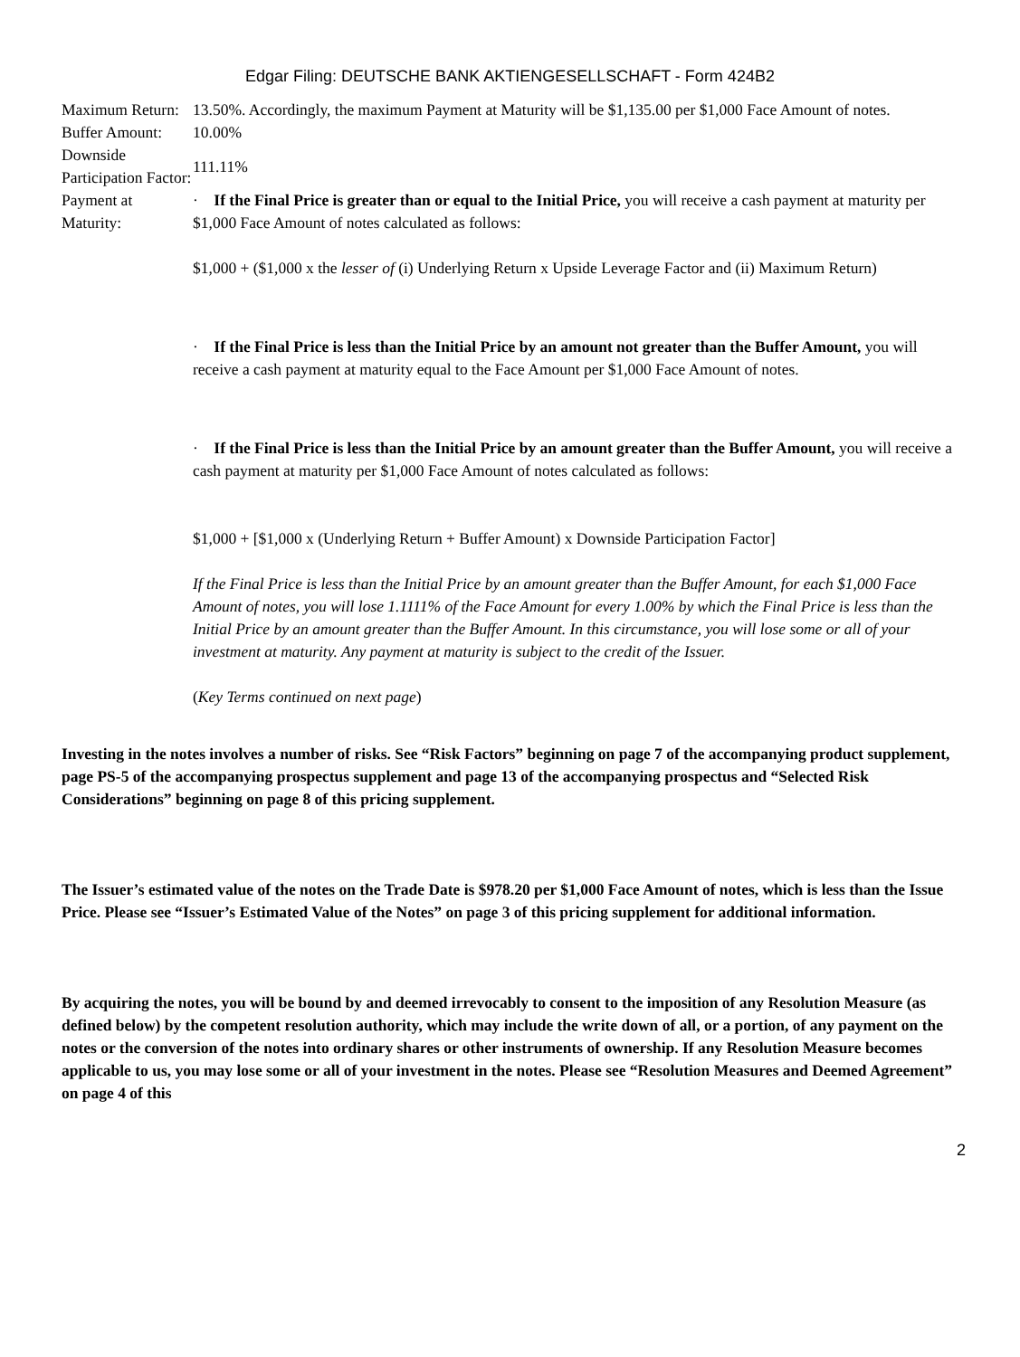Edgar Filing: DEUTSCHE BANK AKTIENGESELLSCHAFT - Form 424B2
| Maximum Return: | 13.50%. Accordingly, the maximum Payment at Maturity will be $1,135.00 per $1,000 Face Amount of notes. |
| Buffer Amount: | 10.00% |
| Downside Participation Factor: | 111.11% |
| Payment at Maturity: | · If the Final Price is greater than or equal to the Initial Price, you will receive a cash payment at maturity per $1,000 Face Amount of notes calculated as follows: $1,000 + ($1,000 x the lesser of (i) Underlying Return x Upside Leverage Factor and (ii) Maximum Return) · If the Final Price is less than the Initial Price by an amount not greater than the Buffer Amount, you will receive a cash payment at maturity equal to the Face Amount per $1,000 Face Amount of notes. · If the Final Price is less than the Initial Price by an amount greater than the Buffer Amount, you will receive a cash payment at maturity per $1,000 Face Amount of notes calculated as follows: $1,000 + [$1,000 x (Underlying Return + Buffer Amount) x Downside Participation Factor] If the Final Price is less than the Initial Price by an amount greater than the Buffer Amount, for each $1,000 Face Amount of notes, you will lose 1.1111% of the Face Amount for every 1.00% by which the Final Price is less than the Initial Price by an amount greater than the Buffer Amount. In this circumstance, you will lose some or all of your investment at maturity. Any payment at maturity is subject to the credit of the Issuer. ( Key Terms continued on next page ) |
Investing in the notes involves a number of risks. See “Risk Factors” beginning on page 7 of the accompanying product supplement, page PS-5 of the accompanying prospectus supplement and page 13 of the accompanying prospectus and “Selected Risk Considerations” beginning on page 8 of this pricing supplement.
The Issuer’s estimated value of the notes on the Trade Date is $978.20 per $1,000 Face Amount of notes, which is less than the Issue Price. Please see “Issuer’s Estimated Value of the Notes” on page 3 of this pricing supplement for additional information.
By acquiring the notes, you will be bound by and deemed irrevocably to consent to the imposition of any Resolution Measure (as defined below) by the competent resolution authority, which may include the write down of all, or a portion, of any payment on the notes or the conversion of the notes into ordinary shares or other instruments of ownership. If any Resolution Measure becomes applicable to us, you may lose some or all of your investment in the notes. Please see “Resolution Measures and Deemed Agreement” on page 4 of this
2